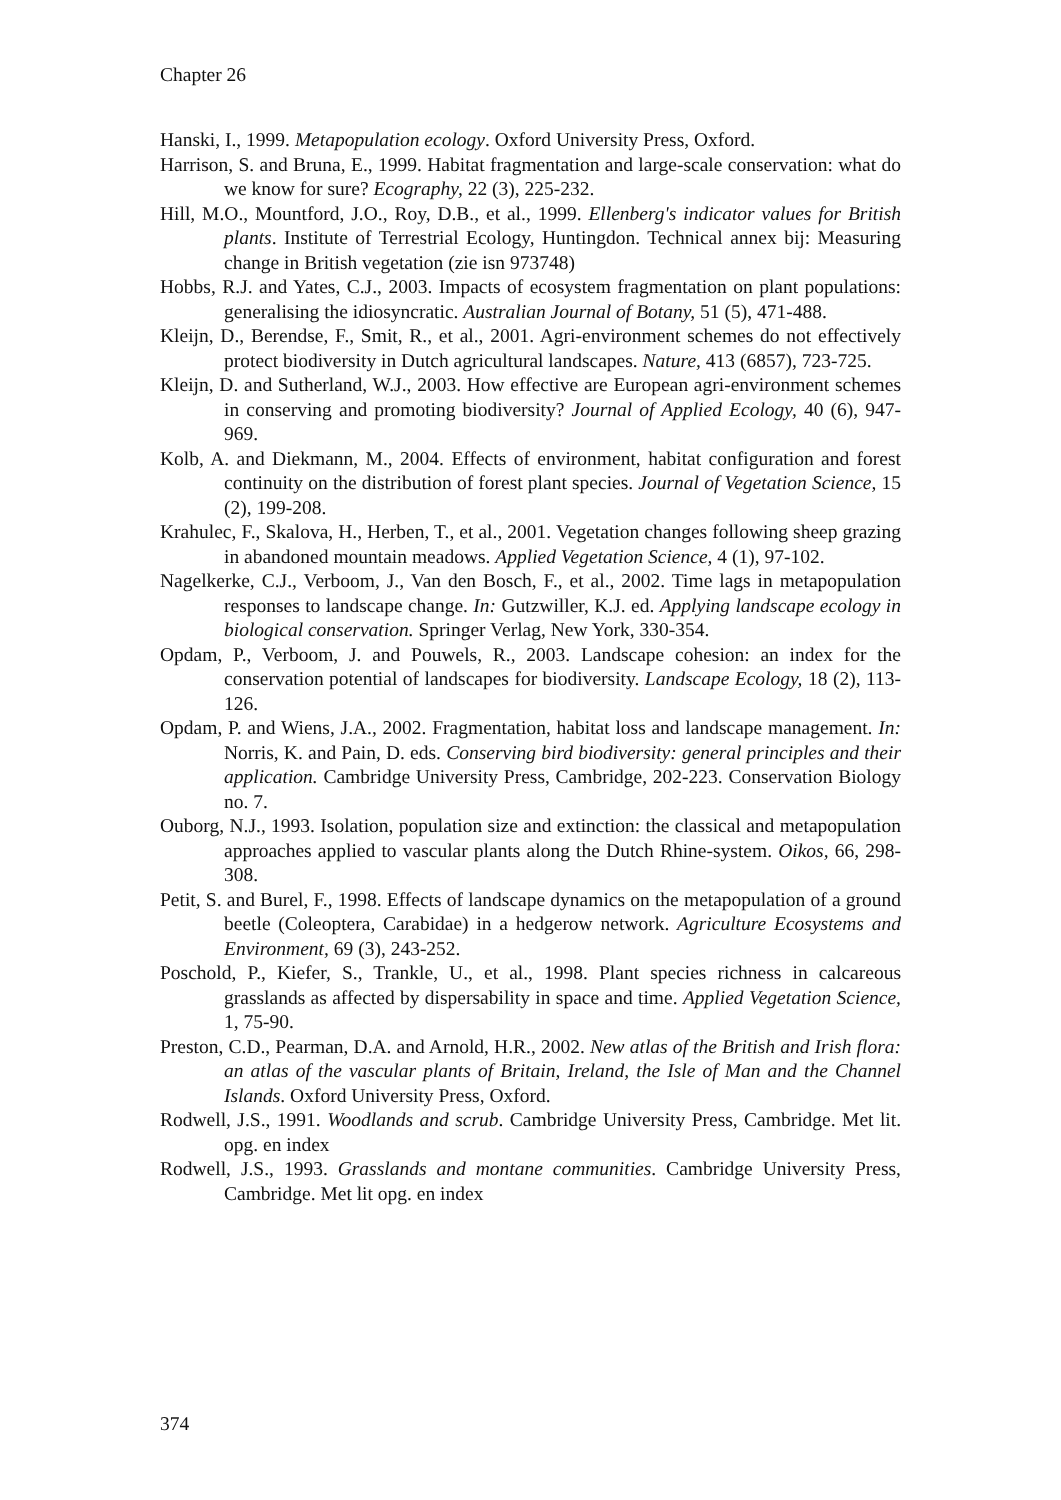Chapter 26
Hanski, I., 1999. Metapopulation ecology. Oxford University Press, Oxford.
Harrison, S. and Bruna, E., 1999. Habitat fragmentation and large-scale conservation: what do we know for sure? Ecography, 22 (3), 225-232.
Hill, M.O., Mountford, J.O., Roy, D.B., et al., 1999. Ellenberg's indicator values for British plants. Institute of Terrestrial Ecology, Huntingdon. Technical annex bij: Measuring change in British vegetation (zie isn 973748)
Hobbs, R.J. and Yates, C.J., 2003. Impacts of ecosystem fragmentation on plant populations: generalising the idiosyncratic. Australian Journal of Botany, 51 (5), 471-488.
Kleijn, D., Berendse, F., Smit, R., et al., 2001. Agri-environment schemes do not effectively protect biodiversity in Dutch agricultural landscapes. Nature, 413 (6857), 723-725.
Kleijn, D. and Sutherland, W.J., 2003. How effective are European agri-environment schemes in conserving and promoting biodiversity? Journal of Applied Ecology, 40 (6), 947-969.
Kolb, A. and Diekmann, M., 2004. Effects of environment, habitat configuration and forest continuity on the distribution of forest plant species. Journal of Vegetation Science, 15 (2), 199-208.
Krahulec, F., Skalova, H., Herben, T., et al., 2001. Vegetation changes following sheep grazing in abandoned mountain meadows. Applied Vegetation Science, 4 (1), 97-102.
Nagelkerke, C.J., Verboom, J., Van den Bosch, F., et al., 2002. Time lags in metapopulation responses to landscape change. In: Gutzwiller, K.J. ed. Applying landscape ecology in biological conservation. Springer Verlag, New York, 330-354.
Opdam, P., Verboom, J. and Pouwels, R., 2003. Landscape cohesion: an index for the conservation potential of landscapes for biodiversity. Landscape Ecology, 18 (2), 113-126.
Opdam, P. and Wiens, J.A., 2002. Fragmentation, habitat loss and landscape management. In: Norris, K. and Pain, D. eds. Conserving bird biodiversity: general principles and their application. Cambridge University Press, Cambridge, 202-223. Conservation Biology no. 7.
Ouborg, N.J., 1993. Isolation, population size and extinction: the classical and metapopulation approaches applied to vascular plants along the Dutch Rhine-system. Oikos, 66, 298-308.
Petit, S. and Burel, F., 1998. Effects of landscape dynamics on the metapopulation of a ground beetle (Coleoptera, Carabidae) in a hedgerow network. Agriculture Ecosystems and Environment, 69 (3), 243-252.
Poschold, P., Kiefer, S., Trankle, U., et al., 1998. Plant species richness in calcareous grasslands as affected by dispersability in space and time. Applied Vegetation Science, 1, 75-90.
Preston, C.D., Pearman, D.A. and Arnold, H.R., 2002. New atlas of the British and Irish flora: an atlas of the vascular plants of Britain, Ireland, the Isle of Man and the Channel Islands. Oxford University Press, Oxford.
Rodwell, J.S., 1991. Woodlands and scrub. Cambridge University Press, Cambridge. Met lit. opg. en index
Rodwell, J.S., 1993. Grasslands and montane communities. Cambridge University Press, Cambridge. Met lit opg. en index
374